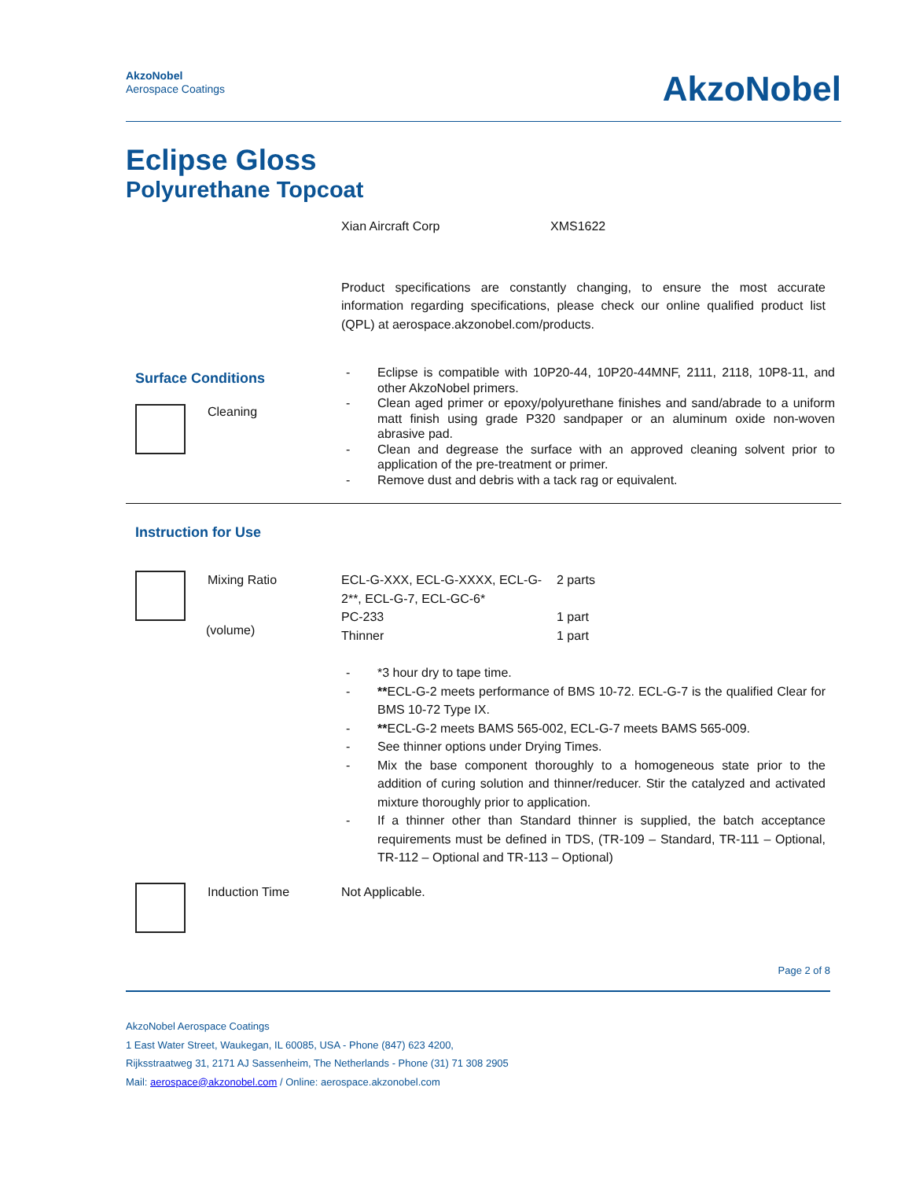AkzoNobel
Aerospace Coatings
AkzoNobel
Eclipse Gloss
Polyurethane Topcoat
Xian Aircraft Corp XMS1622
Product specifications are constantly changing, to ensure the most accurate information regarding specifications, please check our online qualified product list (QPL) at aerospace.akzonobel.com/products.
Surface Conditions
Cleaning
- Eclipse is compatible with 10P20-44, 10P20-44MNF, 2111, 2118, 10P8-11, and other AkzoNobel primers.
- Clean aged primer or epoxy/polyurethane finishes and sand/abrade to a uniform matt finish using grade P320 sandpaper or an aluminum oxide non-woven abrasive pad.
- Clean and degrease the surface with an approved cleaning solvent prior to application of the pre-treatment or primer.
- Remove dust and debris with a tack rag or equivalent.
Instruction for Use
Mixing Ratio
(volume)
| ECL-G-XXX, ECL-G-XXXX, ECL-G-2**, ECL-G-7, ECL-GC-6* | 2 parts |
| PC-233 | 1 part |
| Thinner | 1 part |
- *3 hour dry to tape time.
- **ECL-G-2 meets performance of BMS 10-72. ECL-G-7 is the qualified Clear for BMS 10-72 Type IX.
- **ECL-G-2 meets BAMS 565-002, ECL-G-7 meets BAMS 565-009.
- See thinner options under Drying Times.
- Mix the base component thoroughly to a homogeneous state prior to the addition of curing solution and thinner/reducer. Stir the catalyzed and activated mixture thoroughly prior to application.
- If a thinner other than Standard thinner is supplied, the batch acceptance requirements must be defined in TDS, (TR-109 – Standard, TR-111 – Optional, TR-112 – Optional and TR-113 – Optional)
Induction Time Not Applicable.
Page 2 of 8
AkzoNobel Aerospace Coatings
1 East Water Street, Waukegan, IL 60085, USA - Phone (847) 623 4200,
Rijksstraatweg 31, 2171 AJ Sassenheim, The Netherlands - Phone (31) 71 308 2905
Mail: aerospace@akzonobel.com / Online: aerospace.akzonobel.com